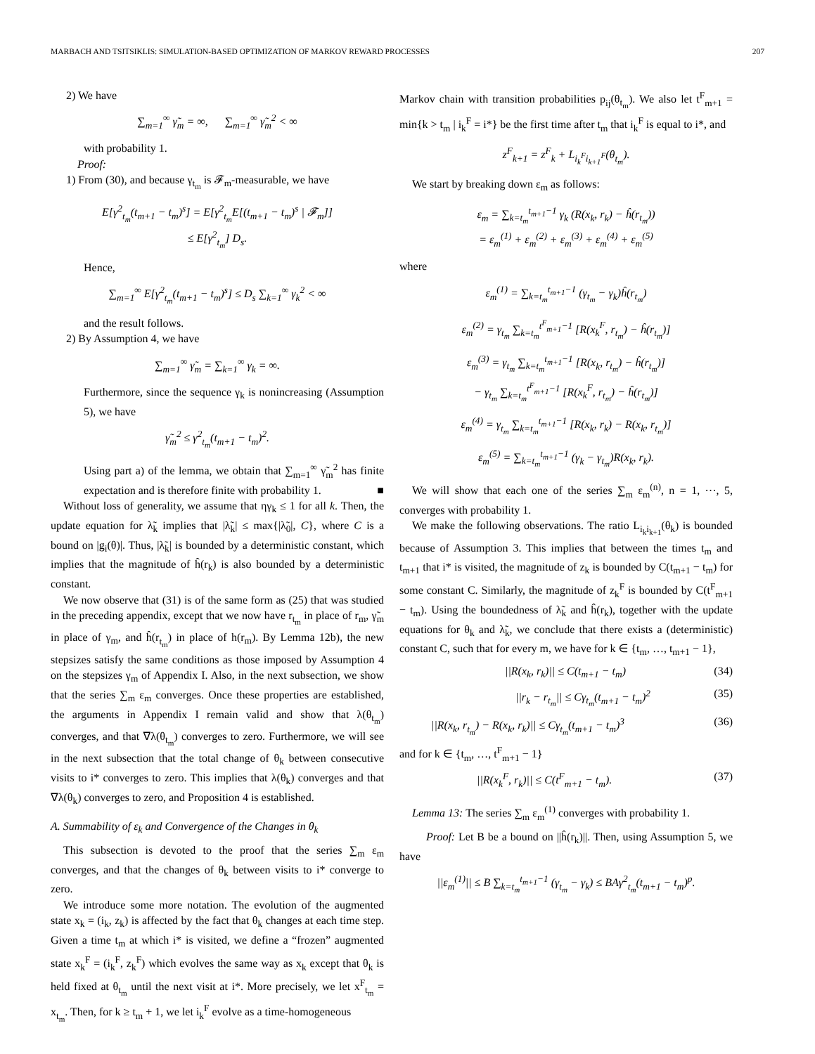MARBACH AND TSITSIKLIS: SIMULATION-BASED OPTIMIZATION OF MARKOV REWARD PROCESSES 207
2) We have
∑<sub>m=1</sub><sup>∞</sup> γ̃<sub>m</sub> = ∞, ∑<sub>m=1</sub><sup>∞</sup> γ̃<sub>m</sub><sup>2</sup> < ∞
with probability 1.
Proof:
1) From (30), and because γ<sub>t<sub>m</sub></sub> is 𝓕<sub>m</sub>-measurable, we have
E[γ<sup>2</sup><sub>t<sub>m</sub></sub>(t<sub>m+1</sub> − t<sub>m</sub>)<sup>s</sup>] = E[γ<sup>2</sup><sub>t<sub>m</sub></sub>E[(t<sub>m+1</sub> − t<sub>m</sub>)<sup>s</sup> | 𝓕<sub>m</sub>]]
≤ E[γ<sup>2</sup><sub>t<sub>m</sub></sub>] D<sub>s</sub>.
Hence,
∑<sub>m=1</sub><sup>∞</sup> E[γ<sup>2</sup><sub>t<sub>m</sub></sub>(t<sub>m+1</sub> − t<sub>m</sub>)<sup>s</sup>] ≤ D<sub>s</sub> ∑<sub>k=1</sub><sup>∞</sup> γ<sub>k</sub><sup>2</sup> < ∞
and the result follows.
2) By Assumption 4, we have
∑<sub>m=1</sub><sup>∞</sup> γ̃<sub>m</sub> = ∑<sub>k=1</sub><sup>∞</sup> γ<sub>k</sub> = ∞.
Furthermore, since the sequence γ<sub>k</sub> is nonincreasing (Assumption 5), we have
γ̃<sub>m</sub><sup>2</sup> ≤ γ<sup>2</sup><sub>t<sub>m</sub></sub>(t<sub>m+1</sub> − t<sub>m</sub>)<sup>2</sup>.
Using part a) of the lemma, we obtain that ∑<sub>m=1</sub><sup>∞</sup> γ̃<sub>m</sub><sup>2</sup> has finite expectation and is therefore finite with probability 1. ■
Without loss of generality, we assume that ηγ<sub>k</sub> ≤ 1 for all k. Then, the update equation for λ̃<sub>k</sub> implies that |λ̃<sub>k</sub>| ≤ max{|λ̃<sub>0</sub>|, C}, where C is a bound on |g<sub>i</sub>(θ)|. Thus, |λ̃<sub>k</sub>| is bounded by a deterministic constant, which implies that the magnitude of ĥ(r<sub>k</sub>) is also bounded by a deterministic constant.
We now observe that (31) is of the same form as (25) that was studied in the preceding appendix, except that we now have r<sub>t<sub>m</sub></sub> in place of r<sub>m</sub>, γ̃<sub>m</sub> in place of γ<sub>m</sub>, and ĥ(r<sub>t<sub>m</sub></sub>) in place of h(r<sub>m</sub>). By Lemma 12b), the new stepsizes satisfy the same conditions as those imposed by Assumption 4 on the stepsizes γ<sub>m</sub> of Appendix I. Also, in the next subsection, we show that the series ∑<sub>m</sub> ε<sub>m</sub> converges. Once these properties are established, the arguments in Appendix I remain valid and show that λ(θ<sub>t<sub>m</sub></sub>) converges, and that ∇λ(θ<sub>t<sub>m</sub></sub>) converges to zero. Furthermore, we will see in the next subsection that the total change of θ<sub>k</sub> between consecutive visits to i* converges to zero. This implies that λ(θ<sub>k</sub>) converges and that ∇λ(θ<sub>k</sub>) converges to zero, and Proposition 4 is established.
A. Summability of ε<sub>k</sub> and Convergence of the Changes in θ<sub>k</sub>
This subsection is devoted to the proof that the series ∑<sub>m</sub> ε<sub>m</sub> converges, and that the changes of θ<sub>k</sub> between visits to i* converge to zero.
We introduce some more notation. The evolution of the augmented state x<sub>k</sub> = (i<sub>k</sub>, z<sub>k</sub>) is affected by the fact that θ<sub>k</sub> changes at each time step. Given a time t<sub>m</sub> at which i* is visited, we define a “frozen” augmented state x<sub>k</sub><sup>F</sup> = (i<sub>k</sub><sup>F</sup>, z<sub>k</sub><sup>F</sup>) which evolves the same way as x<sub>k</sub> except that θ<sub>k</sub> is held fixed at θ<sub>t<sub>m</sub></sub> until the next visit at i*. More precisely, we let x<sup>F</sup><sub>t<sub>m</sub></sub> = x<sub>t<sub>m</sub></sub>. Then, for k ≥ t<sub>m</sub> + 1, we let i<sub>k</sub><sup>F</sup> evolve as a time-homogeneous
Markov chain with transition probabilities p<sub>ij</sub>(θ<sub>t<sub>m</sub></sub>). We also let t<sup>F</sup><sub>m+1</sub> = min{k > t<sub>m</sub> | i<sub>k</sub><sup>F</sup> = i*} be the first time after t<sub>m</sub> that i<sub>k</sub><sup>F</sup> is equal to i*, and
z<sup>F</sup><sub>k+1</sub> = z<sup>F</sup><sub>k</sub> + L<sub>i<sub>k</sub><sup>F</sup>i<sub>k+1</sub><sup>F</sup></sub>(θ<sub>t<sub>m</sub></sub>).
We start by breaking down ε<sub>m</sub> as follows:
ε<sub>m</sub> = ∑<sub>k=t<sub>m</sub></sub><sup>t<sub>m+1</sub>−1</sup> γ<sub>k</sub> (R(x<sub>k</sub>, r<sub>k</sub>) − ĥ(r<sub>t<sub>m</sub></sub>))
= ε<sub>m</sub><sup>(1)</sup> + ε<sub>m</sub><sup>(2)</sup> + ε<sub>m</sub><sup>(3)</sup> + ε<sub>m</sub><sup>(4)</sup> + ε<sub>m</sub><sup>(5)</sup>
where
ε<sub>m</sub><sup>(1)</sup> = ∑<sub>k=t<sub>m</sub></sub><sup>t<sub>m+1</sub>−1</sup> (γ<sub>t<sub>m</sub></sub> − γ<sub>k</sub>)ĥ(r<sub>t<sub>m</sub></sub>)
ε<sub>m</sub><sup>(2)</sup> = γ<sub>t<sub>m</sub></sub> ∑<sub>k=t<sub>m</sub></sub><sup>t<sup>F</sup><sub>m+1</sub>−1</sup> [R(x<sub>k</sub><sup>F</sup>, r<sub>t<sub>m</sub></sub>) − ĥ(r<sub>t<sub>m</sub></sub>)]
ε<sub>m</sub><sup>(3)</sup> = γ<sub>t<sub>m</sub></sub> ∑<sub>k=t<sub>m</sub></sub><sup>t<sub>m+1</sub>−1</sup> [R(x<sub>k</sub>, r<sub>t<sub>m</sub></sub>) − ĥ(r<sub>t<sub>m</sub></sub>)]
− γ<sub>t<sub>m</sub></sub> ∑<sub>k=t<sub>m</sub></sub><sup>t<sup>F</sup><sub>m+1</sub>−1</sup> [R(x<sub>k</sub><sup>F</sup>, r<sub>t<sub>m</sub></sub>) − ĥ(r<sub>t<sub>m</sub></sub>)]
ε<sub>m</sub><sup>(4)</sup> = γ<sub>t<sub>m</sub></sub> ∑<sub>k=t<sub>m</sub></sub><sup>t<sub>m+1</sub>−1</sup> [R(x<sub>k</sub>, r<sub>k</sub>) − R(x<sub>k</sub>, r<sub>t<sub>m</sub></sub>)]
ε<sub>m</sub><sup>(5)</sup> = ∑<sub>k=t<sub>m</sub></sub><sup>t<sub>m+1</sub>−1</sup> (γ<sub>k</sub> − γ<sub>t<sub>m</sub></sub>)R(x<sub>k</sub>, r<sub>k</sub>).
We will show that each one of the series ∑<sub>m</sub> ε<sub>m</sub><sup>(n)</sup>, n = 1, ⋯, 5, converges with probability 1.
We make the following observations. The ratio L<sub>i<sub>k</sub>i<sub>k+1</sub></sub>(θ<sub>k</sub>) is bounded because of Assumption 3. This implies that between the times t<sub>m</sub> and t<sub>m+1</sub> that i* is visited, the magnitude of z<sub>k</sub> is bounded by C(t<sub>m+1</sub> − t<sub>m</sub>) for some constant C. Similarly, the magnitude of z<sub>k</sub><sup>F</sup> is bounded by C(t<sup>F</sup><sub>m+1</sub> − t<sub>m</sub>). Using the boundedness of λ̃<sub>k</sub> and ĥ(r<sub>k</sub>), together with the update equations for θ<sub>k</sub> and λ̃<sub>k</sub>, we conclude that there exists a (deterministic) constant C, such that for every m, we have for k ∈ {t<sub>m</sub>, …, t<sub>m+1</sub> − 1},
||R(x<sub>k</sub>, r<sub>k</sub>)|| ≤ C(t<sub>m+1</sub> − t<sub>m</sub>) (34)
||r<sub>k</sub> − r<sub>t<sub>m</sub></sub>|| ≤ Cγ<sub>t<sub>m</sub></sub>(t<sub>m+1</sub> − t<sub>m</sub>)<sup>2</sup> (35)
||R(x<sub>k</sub>, r<sub>t<sub>m</sub></sub>) − R(x<sub>k</sub>, r<sub>k</sub>)|| ≤ Cγ<sub>t<sub>m</sub></sub>(t<sub>m+1</sub> − t<sub>m</sub>)<sup>3</sup> (36)
and for k ∈ {t<sub>m</sub>, …, t<sup>F</sup><sub>m+1</sub> − 1}
||R(x<sub>k</sub><sup>F</sup>, r<sub>k</sub>)|| ≤ C(t<sup>F</sup><sub>m+1</sub> − t<sub>m</sub>). (37)
Lemma 13: The series ∑<sub>m</sub> ε<sub>m</sub><sup>(1)</sup> converges with probability 1.
Proof: Let B be a bound on ||ĥ(r<sub>k</sub>)||. Then, using Assumption 5, we have
||ε<sub>m</sub><sup>(1)</sup>|| ≤ B ∑<sub>k=t<sub>m</sub></sub><sup>t<sub>m+1</sub>−1</sup> (γ<sub>t<sub>m</sub></sub> − γ<sub>k</sub>) ≤ BAγ<sup>2</sup><sub>t<sub>m</sub></sub>(t<sub>m+1</sub> − t<sub>m</sub>)<sup>p</sup>.